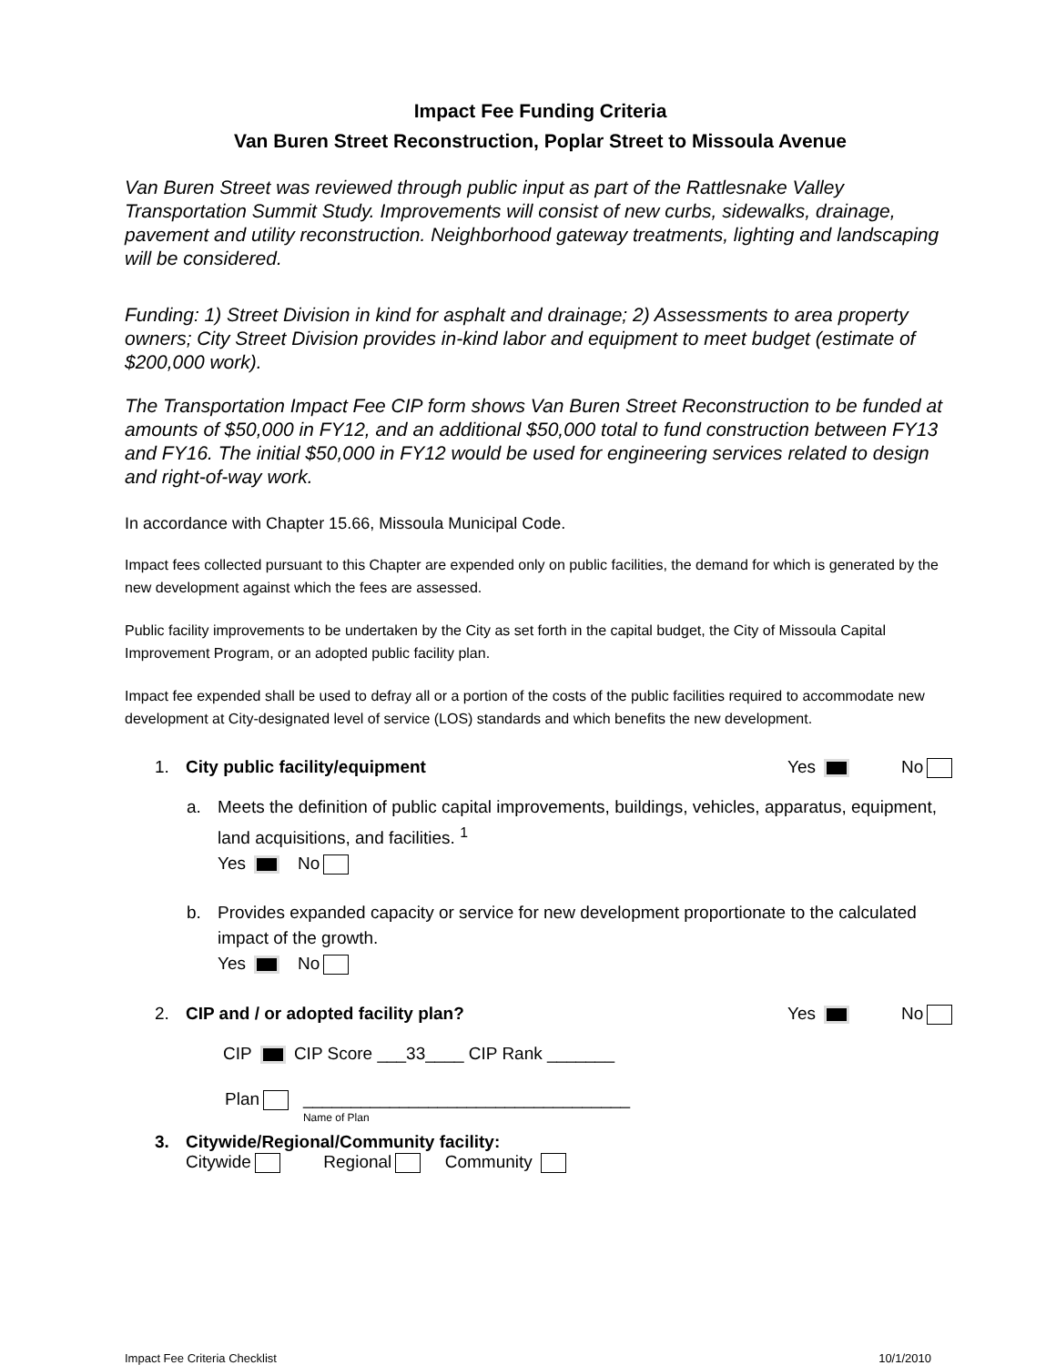Impact Fee Funding Criteria
Van Buren Street Reconstruction, Poplar Street to Missoula Avenue
Van Buren Street was reviewed through public input as part of the Rattlesnake Valley Transportation Summit Study. Improvements will consist of new curbs, sidewalks, drainage, pavement and utility reconstruction. Neighborhood gateway treatments, lighting and landscaping will be considered.
Funding: 1) Street Division in kind for asphalt and drainage; 2) Assessments to area property owners; City Street Division provides in-kind labor and equipment to meet budget (estimate of $200,000 work).
The Transportation Impact Fee CIP form shows Van Buren Street Reconstruction to be funded at amounts of $50,000 in FY12, and an additional $50,000 total to fund construction between FY13 and FY16. The initial $50,000 in FY12 would be used for engineering services related to design and right-of-way work.
In accordance with Chapter 15.66, Missoula Municipal Code.
Impact fees collected pursuant to this Chapter are expended only on public facilities, the demand for which is generated by the new development against which the fees are assessed.
Public facility improvements to be undertaken by the City as set forth in the capital budget, the City of Missoula Capital Improvement Program, or an adopted public facility plan.
Impact fee expended shall be used to defray all or a portion of the costs of the public facilities required to accommodate new development at City-designated level of service (LOS) standards and which benefits the new development.
1. City public facility/equipment Yes No
a. Meets the definition of public capital improvements, buildings, vehicles, apparatus, equipment, land acquisitions, and facilities. <sup>1</sup>
Yes No
b. Provides expanded capacity or service for new development proportionate to the calculated impact of the growth.
Yes No
2. CIP and / or adopted facility plan? Yes No
CIP CIP Score ___33____ CIP Rank _______
Plan __________________________________
Name of Plan
3. Citywide/Regional/Community facility:
Citywide Regional Community
Impact Fee Criteria Checklist 10/1/2010